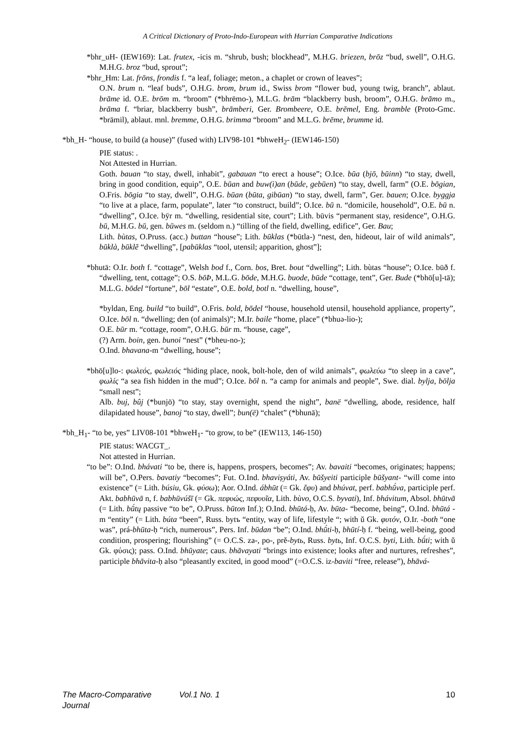A Critical Dictionary of Proto-Indo-European with Hurrian Comparative Indications
*bhr_uH- (IEW169): Lat. frutex, -icis m. “shrub, bush; blockhead”, M.H.G. briezen, brōz “bud, swell”, O.H.G. M.H.G. broz “bud, sprout”;
*bhr_Hm: Lat. frōns, frondis f. “a leaf, foliage; meton., a chaplet or crown of leaves”;
O.N. brum n. “leaf buds”, O.H.G. brom, brum id., Swiss brom “flower bud, young twig, branch”, ablaut. brāme id. O.E. brōm m. “broom” (*bhrēmo-), M.L.G. brām “blackberry bush, broom”, O.H.G. brāmo m., brāma f. “briar, blackberry bush”, brāmberi, Ger. Brombeere, O.E. brēmel, Eng. bramble (Proto-Gmc. *brāmil), ablaut. mnl. bremme, O.H.G. brimma “broom” and M.L.G. brēme, brumme id.
*bh_H- “house, to build (a house)” (fused with) LIV98-101 *bhweH<sub>2</sub>- (IEW146-150)
PIE status: .
Not Attested in Hurrian.
Goth. bauan “to stay, dwell, inhabit”, gabauan “to erect a house”; O.Ice. būa (bjō, būinn) “to stay, dwell, bring in good condition, equip”, O.E. būan and buw(i)an (būde, gebūen) “to stay, dwell, farm” (O.E. bōgian, O.Fris. bōgia “to stay, dwell”, O.H.G. būan (būta, gibūan) “to stay, dwell, farm”, Ger. bauen; O.Ice. byggja “to live at a place, farm, populate”, later “to construct, build”; O.Ice. bū n. “domicile, household”, O.E. bū n. “dwelling”, O.Ice. bȳr m. “dwelling, residential site, court”; Lith. būvis “permanent stay, residence”, O.H.G. bū, M.H.G. bū, gen. būwes m. (seldom n.) “tilling of the field, dwelling, edifice”, Ger. Bau;
Lith. bùtas, O.Pruss. (acc.) buttan “house”; Lith. būklas (*būtla-) “nest, den, hideout, lair of wild animals”, būklà, būklẽ “dwelling”, [pabūklas “tool, utensil; apparition, ghost”];
*bhutā: O.Ir. both f. “cottage”, Welsh bod f., Corn. bos, Bret. bout “dwelling”; Lith. bùtas “house”; O.Ice. būð f. “dwelling, tent, cottage”; O.S. bōÞ, M.L.G. bōde, M.H.G. buode, būde “cottage, tent”, Ger. Bude (*bhō[u]-tā); M.L.G. bōdel “fortune”, bōl “estate”, O.E. bold, botl n. “dwelling, house”,
*byldan, Eng. build “to build”, O.Fris. bold, bōdel “house, household utensil, household appliance, property”, O.Ice. bōl n. “dwelling; den (of animals)”; M.Ir. baile “home, place” (*bhuə-lio-);
O.E. būr m. “cottage, room”, O.H.G. būr m. “house, cage”,
(?) Arm. boin, gen. bunoi “nest” (*bheu-no-);
O.Ind. bhavana-m “dwelling, house”;
*bhō[u]lo-: φωλεός, φωλειός “hiding place, nook, bolt-hole, den of wild animals”, φωλεύω “to sleep in a cave”, φωλίς “a sea fish hidden in the mud”; O.Ice. bōl n. “a camp for animals and people”, Swe. dial. bylja, bölja “small nest”;
Alb. buj, bûj (*bunjō) “to stay, stay overnight, spend the night”, banë “dwelling, abode, residence, half dilapidated house”, banoj “to stay, dwell”; bun(ë) “chalet” (*bhunā);
*bh_H<sub>1</sub>- “to be, yes” LIV08-101 *bhweH<sub>1</sub>- “to grow, to be” (IEW113, 146-150)
PIE status: WACGT_.
Not attested in Hurrian.
“to be”: O.Ind. bhávati “to be, there is, happens, prospers, becomes”; Av. bavaiti “becomes, originates; happens; will be”, O.Pers. bavatiy “becomes”; Fut. O.Ind. bhaviṣyáti, Av. būšyeiti participle būšyant- “will come into existence” (= Lith. búsiu, Gk. φύσω); Aor. O.Ind. ábhūt (= Gk. ἔφυ) and bhúvat, perf. babhū́va, participle perf. Akt. babhūvā n, f. babhūvúšī (= Gk. πεφυώς, πεφυυῖα, Lith. bùvo, O.C.S. byvati), Inf. bhávitum, Absol. bhūtvā (= Lith. bū́tų passive “to be”, O.Pruss. būton Inf.); O.Ind. bhūtá-ḥ, Av. būta- “become, being”, O.Ind. bhūtá -m “entity” (= Lith. búta “been”, Russ. bytъ “entity, way of life, lifestyle “; with ŭ Gk. φυτόν, O.Ir. -both “one was”, prá-bhūta-ḥ “rich, numerous”, Pers. Inf. būdan “be”; O.Ind. bhū́ti-ḥ, bhūtí-ḥ f. “being, well-being, good condition, prospering; flourishing” (= O.C.S. za-, po-, prě-bytь, Russ. bytь, Inf. O.C.S. byti, Lith. bū́ti; with ŭ Gk. φύσις); pass. O.Ind. bhūyate; caus. bhāvayati “brings into existence; looks after and nurtures, refreshes”, participle bhāvita-ḥ also “pleasantly excited, in good mood” (=O.C.S. iz-baviti “free, release”), bhāvá-
The Macro-Comparative Journal Vol.1 No. 1 10